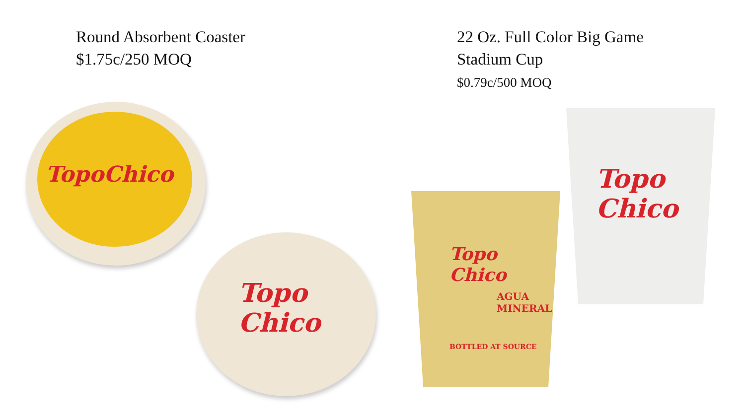Round Absorbent Coaster
$1.75c/250 MOQ
22 Oz. Full Color Big Game
Stadium Cup
$0.79c/500 MOQ
TopoChico
Topo
Chico
Topo
Chico
AGUA
MINERAL
BOTTLED AT SOURCE
Topo
Chico